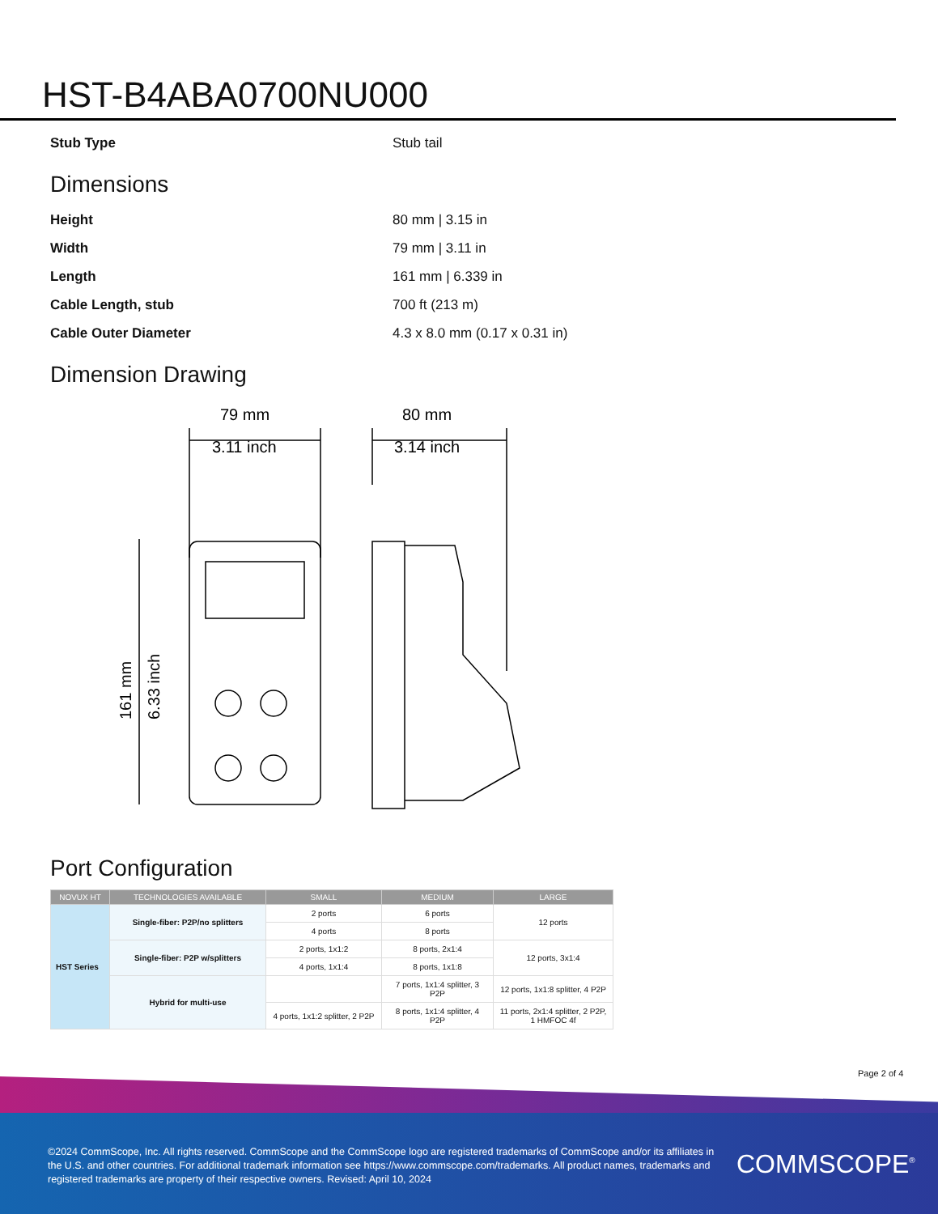HST-B4ABA0700NU000
Stub Type Stub tail
Dimensions
Height 80 mm | 3.15 in
Width 79 mm | 3.11 in
Length 161 mm | 6.339 in
Cable Length, stub 700 ft (213 m)
Cable Outer Diameter 4.3 x 8.0 mm (0.17 x 0.31 in)
Dimension Drawing
79 mm
3.11 inch
80 mm
3.14 inch
161 mm
6.33 inch
Port Configuration
| NOVUX HT | TECHNOLOGIES AVAILABLE | SMALL | MEDIUM | LARGE |
| --- | --- | --- | --- | --- |
| HST Series | Single-fiber: P2P/no splitters | 2 ports | 6 ports | 12 ports |
| | | 4 ports | 8 ports | |
| | Single-fiber: P2P w/splitters | 2 ports, 1x1:2 | 8 ports, 2x1:4 | 12 ports, 3x1:4 |
| | | 4 ports, 1x1:4 | 8 ports, 1x1:8 | |
| | Hybrid for multi-use | | 7 ports, 1x1:4 splitter, 3 P2P | 12 ports, 1x1:8 splitter, 4 P2P |
| | | 4 ports, 1x1:2 splitter, 2 P2P | 8 ports, 1x1:4 splitter, 4 P2P | 11 ports, 2x1:4 splitter, 2 P2P, 1 HMFOC 4f |
Page 2 of 4
©2024 CommScope, Inc. All rights reserved. CommScope and the CommScope logo are registered trademarks of CommScope and/or its affiliates in the U.S. and other countries. For additional trademark information see https://www.commscope.com/trademarks. All product names, trademarks and registered trademarks are property of their respective owners. Revised: April 10, 2024
COMMSCOPE<sup>®</sup>